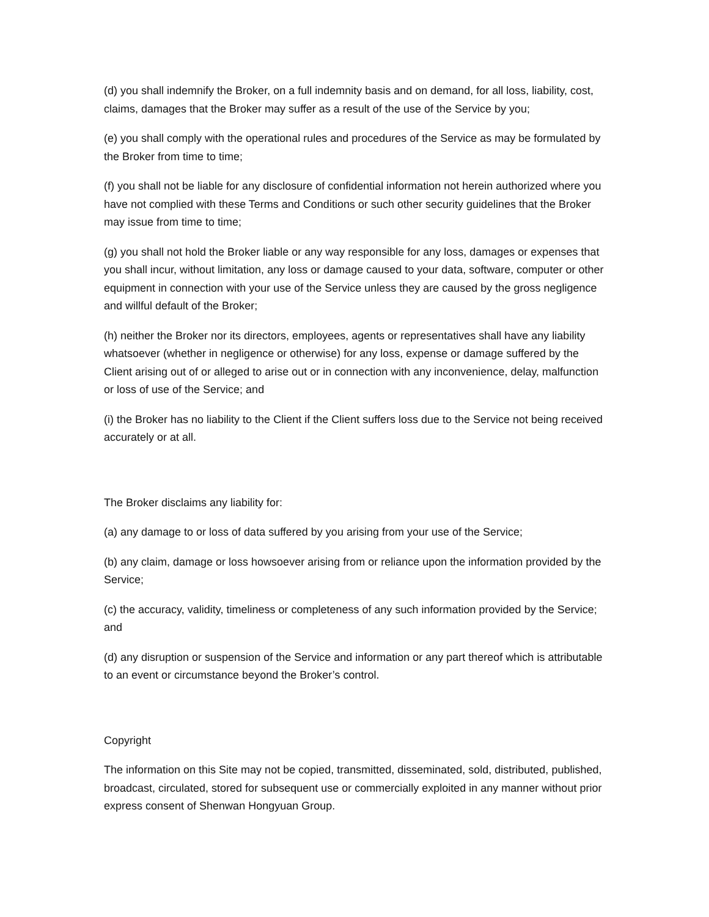(d) you shall indemnify the Broker, on a full indemnity basis and on demand, for all loss, liability, cost, claims, damages that the Broker may suffer as a result of the use of the Service by you;
(e) you shall comply with the operational rules and procedures of the Service as may be formulated by the Broker from time to time;
(f) you shall not be liable for any disclosure of confidential information not herein authorized where you have not complied with these Terms and Conditions or such other security guidelines that the Broker may issue from time to time;
(g) you shall not hold the Broker liable or any way responsible for any loss, damages or expenses that you shall incur, without limitation, any loss or damage caused to your data, software, computer or other equipment in connection with your use of the Service unless they are caused by the gross negligence and willful default of the Broker;
(h) neither the Broker nor its directors, employees, agents or representatives shall have any liability whatsoever (whether in negligence or otherwise) for any loss, expense or damage suffered by the Client arising out of or alleged to arise out or in connection with any inconvenience, delay, malfunction or loss of use of the Service; and
(i) the Broker has no liability to the Client if the Client suffers loss due to the Service not being received accurately or at all.
The Broker disclaims any liability for:
(a) any damage to or loss of data suffered by you arising from your use of the Service;
(b) any claim, damage or loss howsoever arising from or reliance upon the information provided by the Service;
(c) the accuracy, validity, timeliness or completeness of any such information provided by the Service; and
(d) any disruption or suspension of the Service and information or any part thereof which is attributable to an event or circumstance beyond the Broker’s control.
Copyright
The information on this Site may not be copied, transmitted, disseminated, sold, distributed, published, broadcast, circulated, stored for subsequent use or commercially exploited in any manner without prior express consent of Shenwan Hongyuan Group.